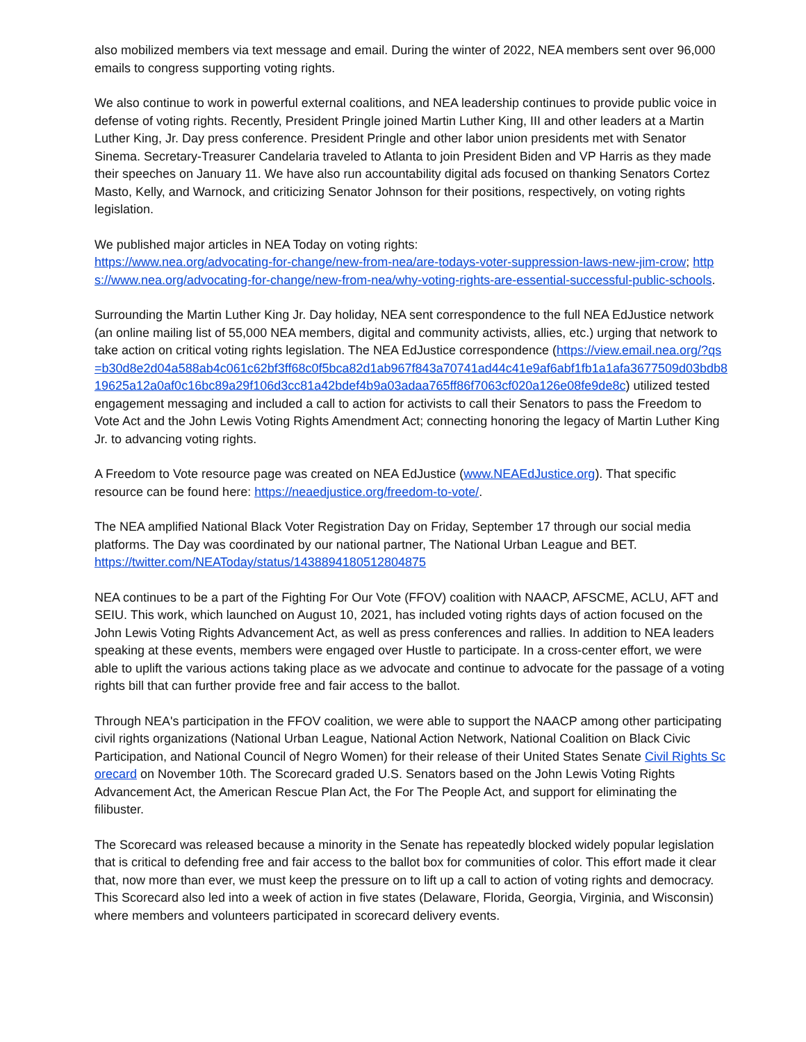also mobilized members via text message and email. During the winter of 2022, NEA members sent over 96,000 emails to congress supporting voting rights.
We also continue to work in powerful external coalitions, and NEA leadership continues to provide public voice in defense of voting rights. Recently, President Pringle joined Martin Luther King, III and other leaders at a Martin Luther King, Jr. Day press conference. President Pringle and other labor union presidents met with Senator Sinema. Secretary-Treasurer Candelaria traveled to Atlanta to join President Biden and VP Harris as they made their speeches on January 11. We have also run accountability digital ads focused on thanking Senators Cortez Masto, Kelly, and Warnock, and criticizing Senator Johnson for their positions, respectively, on voting rights legislation.
We published major articles in NEA Today on voting rights:
https://www.nea.org/advocating-for-change/new-from-nea/are-todays-voter-suppression-laws-new-jim-crow; https://www.nea.org/advocating-for-change/new-from-nea/why-voting-rights-are-essential-successful-public-schools.
Surrounding the Martin Luther King Jr. Day holiday, NEA sent correspondence to the full NEA EdJustice network (an online mailing list of 55,000 NEA members, digital and community activists, allies, etc.) urging that network to take action on critical voting rights legislation. The NEA EdJustice correspondence (https://view.email.nea.org/?qs=b30d8e2d04a588ab4c061c62bf3ff68c0f5bca82d1ab967f843a70741ad44c41e9af6abf1fb1a1afa3677509d03bdb819625a12a0af0c16bc89a29f106d3cc81a42bdef4b9a03adaa765ff86f7063cf020a126e08fe9de8c) utilized tested engagement messaging and included a call to action for activists to call their Senators to pass the Freedom to Vote Act and the John Lewis Voting Rights Amendment Act; connecting honoring the legacy of Martin Luther King Jr. to advancing voting rights.
A Freedom to Vote resource page was created on NEA EdJustice (www.NEAEdJustice.org). That specific resource can be found here: https://neaedjustice.org/freedom-to-vote/.
The NEA amplified National Black Voter Registration Day on Friday, September 17 through our social media platforms. The Day was coordinated by our national partner, The National Urban League and BET.
https://twitter.com/NEAToday/status/1438894180512804875
NEA continues to be a part of the Fighting For Our Vote (FFOV) coalition with NAACP, AFSCME, ACLU, AFT and SEIU. This work, which launched on August 10, 2021, has included voting rights days of action focused on the John Lewis Voting Rights Advancement Act, as well as press conferences and rallies. In addition to NEA leaders speaking at these events, members were engaged over Hustle to participate. In a cross-center effort, we were able to uplift the various actions taking place as we advocate and continue to advocate for the passage of a voting rights bill that can further provide free and fair access to the ballot.
Through NEA's participation in the FFOV coalition, we were able to support the NAACP among other participating civil rights organizations (National Urban League, National Action Network, National Coalition on Black Civic Participation, and National Council of Negro Women) for their release of their United States Senate Civil Rights Scorecard on November 10th. The Scorecard graded U.S. Senators based on the John Lewis Voting Rights Advancement Act, the American Rescue Plan Act, the For The People Act, and support for eliminating the filibuster.
The Scorecard was released because a minority in the Senate has repeatedly blocked widely popular legislation that is critical to defending free and fair access to the ballot box for communities of color. This effort made it clear that, now more than ever, we must keep the pressure on to lift up a call to action of voting rights and democracy. This Scorecard also led into a week of action in five states (Delaware, Florida, Georgia, Virginia, and Wisconsin) where members and volunteers participated in scorecard delivery events.